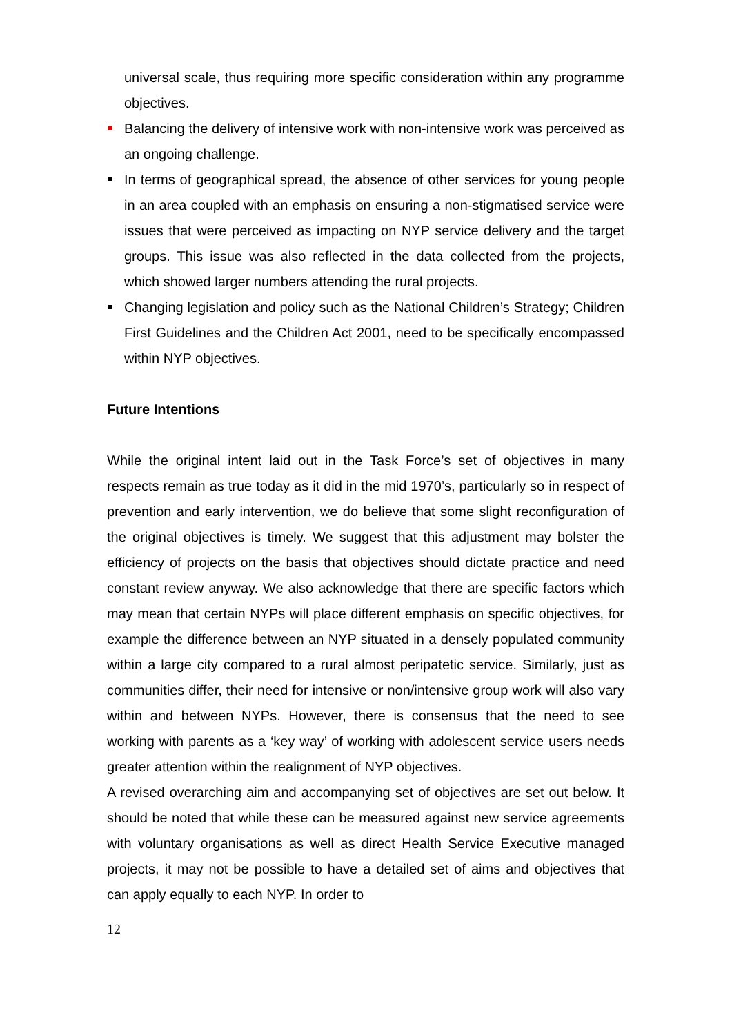universal scale, thus requiring more specific consideration within any programme objectives.
Balancing the delivery of intensive work with non-intensive work was perceived as an ongoing challenge.
In terms of geographical spread, the absence of other services for young people in an area coupled with an emphasis on ensuring a non-stigmatised service were issues that were perceived as impacting on NYP service delivery and the target groups. This issue was also reflected in the data collected from the projects, which showed larger numbers attending the rural projects.
Changing legislation and policy such as the National Children’s Strategy; Children First Guidelines and the Children Act 2001, need to be specifically encompassed within NYP objectives.
Future Intentions
While the original intent laid out in the Task Force’s set of objectives in many respects remain as true today as it did in the mid 1970’s, particularly so in respect of prevention and early intervention, we do believe that some slight reconfiguration of the original objectives is timely. We suggest that this adjustment may bolster the efficiency of projects on the basis that objectives should dictate practice and need constant review anyway. We also acknowledge that there are specific factors which may mean that certain NYPs will place different emphasis on specific objectives, for example the difference between an NYP situated in a densely populated community within a large city compared to a rural almost peripatetic service. Similarly, just as communities differ, their need for intensive or non/intensive group work will also vary within and between NYPs. However, there is consensus that the need to see working with parents as a ‘key way’ of working with adolescent service users needs greater attention within the realignment of NYP objectives.
A revised overarching aim and accompanying set of objectives are set out below. It should be noted that while these can be measured against new service agreements with voluntary organisations as well as direct Health Service Executive managed projects, it may not be possible to have a detailed set of aims and objectives that can apply equally to each NYP. In order to
12